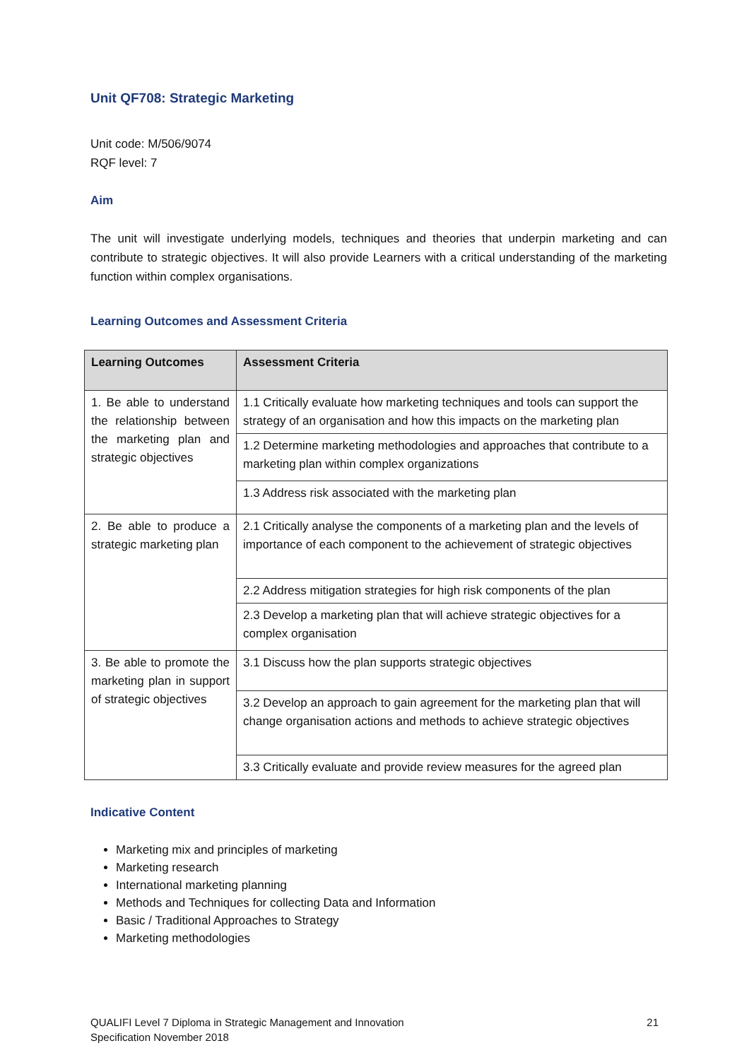Unit QF708: Strategic Marketing
Unit code: M/506/9074
RQF level: 7
Aim
The unit will investigate underlying models, techniques and theories that underpin marketing and can contribute to strategic objectives. It will also provide Learners with a critical understanding of the marketing function within complex organisations.
Learning Outcomes and Assessment Criteria
| Learning Outcomes | Assessment Criteria |
| --- | --- |
| 1. Be able to understand the relationship between the marketing plan and strategic objectives | 1.1 Critically evaluate how marketing techniques and tools can support the strategy of an organisation and how this impacts on the marketing plan |
| | 1.2 Determine marketing methodologies and approaches that contribute to a marketing plan within complex organizations |
| | 1.3 Address risk associated with the marketing plan |
| 2. Be able to produce a strategic marketing plan | 2.1 Critically analyse the components of a marketing plan and the levels of importance of each component to the achievement of strategic objectives |
| | 2.2 Address mitigation strategies for high risk components of the plan |
| | 2.3 Develop a marketing plan that will achieve strategic objectives for a complex organisation |
| 3. Be able to promote the marketing plan in support of strategic objectives | 3.1 Discuss how the plan supports strategic objectives |
| | 3.2 Develop an approach to gain agreement for the marketing plan that will change organisation actions and methods to achieve strategic objectives |
| | 3.3 Critically evaluate and provide review measures for the agreed plan |
Indicative Content
Marketing mix and principles of marketing
Marketing research
International marketing planning
Methods and Techniques for collecting Data and Information
Basic / Traditional Approaches to Strategy
Marketing methodologies
QUALIFI Level 7 Diploma in Strategic Management and Innovation
Specification November 2018
21